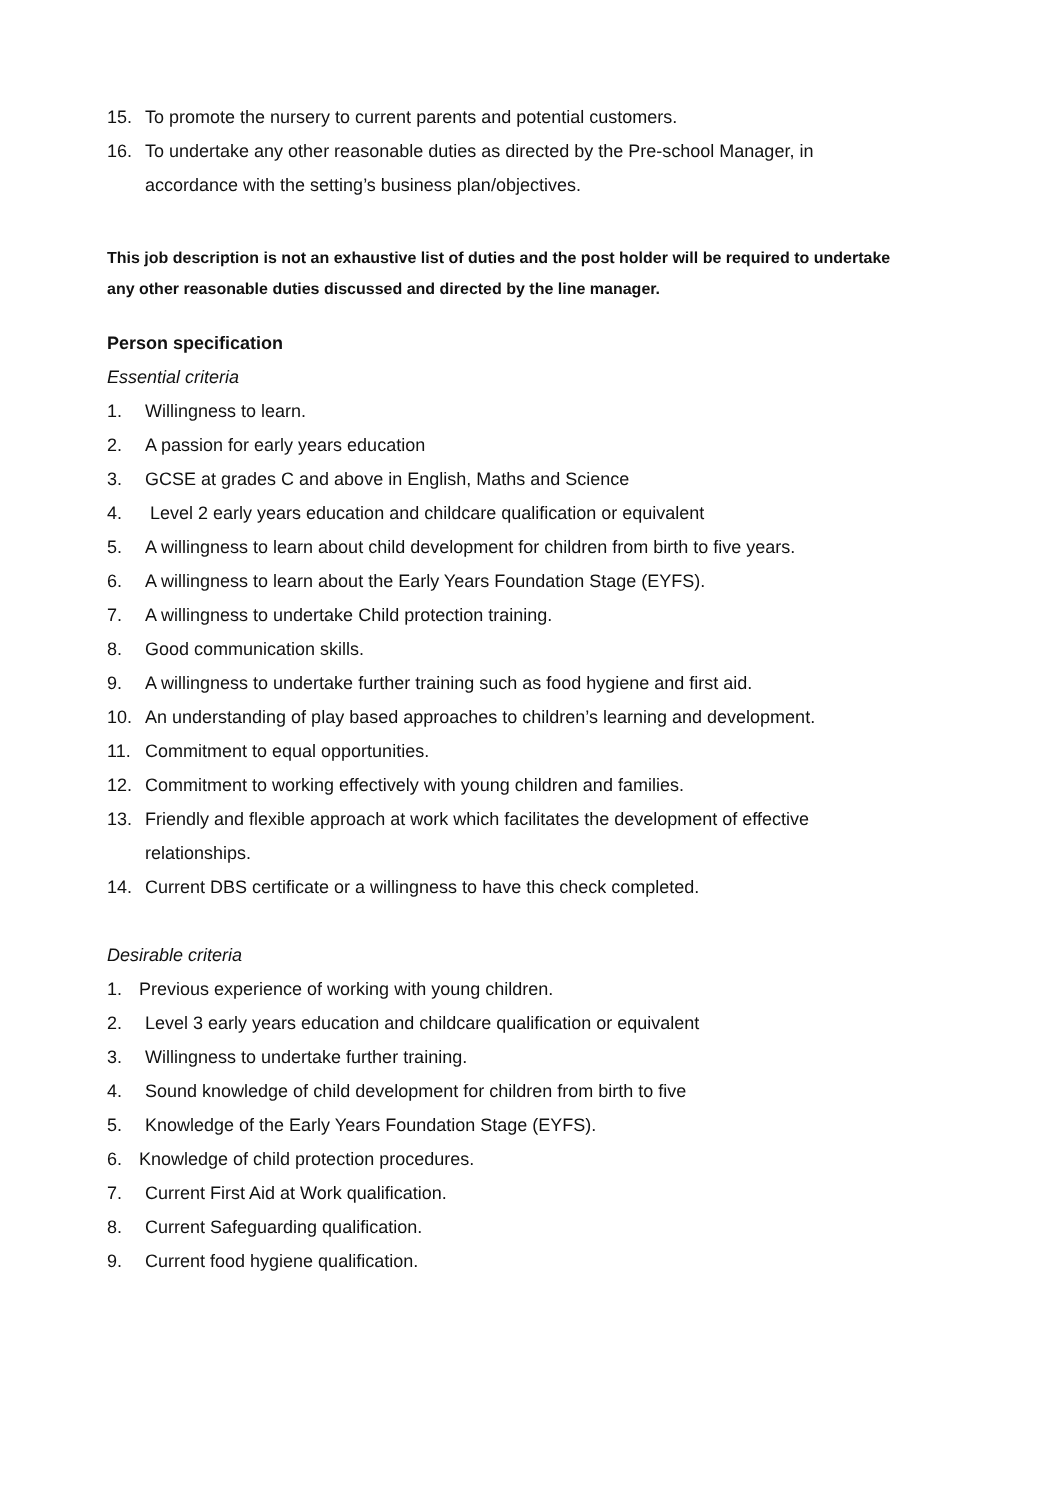15. To promote the nursery to current parents and potential customers.
16. To undertake any other reasonable duties as directed by the Pre-school Manager, in accordance with the setting’s business plan/objectives.
This job description is not an exhaustive list of duties and the post holder will be required to undertake any other reasonable duties discussed and directed by the line manager.
Person specification
Essential criteria
1. Willingness to learn.
2. A passion for early years education
3. GCSE at grades C and above in English, Maths and Science
4. Level 2 early years education and childcare qualification or equivalent
5. A willingness to learn about child development for children from birth to five years.
6. A willingness to learn about the Early Years Foundation Stage (EYFS).
7. A willingness to undertake Child protection training.
8. Good communication skills.
9. A willingness to undertake further training such as food hygiene and first aid.
10. An understanding of play based approaches to children’s learning and development.
11. Commitment to equal opportunities.
12. Commitment to working effectively with young children and families.
13. Friendly and flexible approach at work which facilitates the development of effective relationships.
14. Current DBS certificate or a willingness to have this check completed.
Desirable criteria
1. Previous experience of working with young children.
2. Level 3 early years education and childcare qualification or equivalent
3. Willingness to undertake further training.
4. Sound knowledge of child development for children from birth to five
5. Knowledge of the Early Years Foundation Stage (EYFS).
6. Knowledge of child protection procedures.
7. Current First Aid at Work qualification.
8. Current Safeguarding qualification.
9. Current food hygiene qualification.